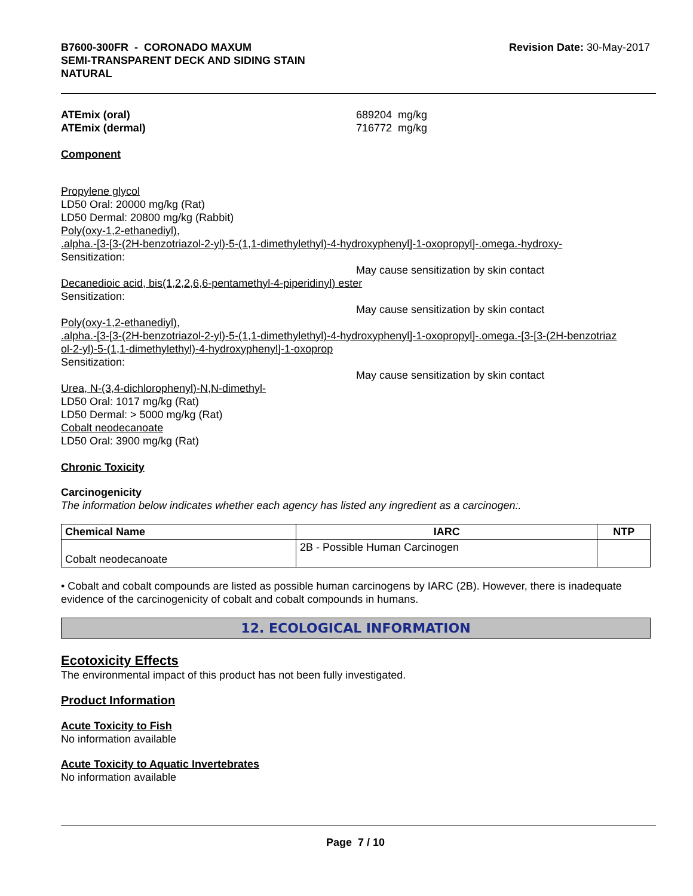B7600-300FR - CORONADO MAXUM
SEMI-TRANSPARENT DECK AND SIDING STAIN
NATURAL
Revision Date: 30-May-2017
ATEmix (oral) 689204 mg/kg
ATEmix (dermal) 716772 mg/kg
Component
Propylene glycol
LD50 Oral: 20000 mg/kg (Rat)
LD50 Dermal: 20800 mg/kg (Rabbit)
Poly(oxy-1,2-ethanediyl),
.alpha.-[3-[3-(2H-benzotriazol-2-yl)-5-(1,1-dimethylethyl)-4-hydroxyphenyl]-1-oxopropyl]-.omega.-hydroxy-
Sensitization:
May cause sensitization by skin contact
Decanedioic acid, bis(1,2,2,6,6-pentamethyl-4-piperidinyl) ester
Sensitization:
May cause sensitization by skin contact
Poly(oxy-1,2-ethanediyl),
.alpha.-[3-[3-(2H-benzotriazol-2-yl)-5-(1,1-dimethylethyl)-4-hydroxyphenyl]-1-oxopropyl]-.omega.-[3-[3-(2H-benzotriaz
ol-2-yl)-5-(1,1-dimethylethyl)-4-hydroxyphenyl]-1-oxoprop
Sensitization:
May cause sensitization by skin contact
Urea, N-(3,4-dichlorophenyl)-N,N-dimethyl-
LD50 Oral: 1017 mg/kg (Rat)
LD50 Dermal: > 5000 mg/kg (Rat)
Cobalt neodecanoate
LD50 Oral: 3900 mg/kg (Rat)
Chronic Toxicity
Carcinogenicity
The information below indicates whether each agency has listed any ingredient as a carcinogen:.
| Chemical Name | IARC | NTP |
| --- | --- | --- |
| Cobalt neodecanoate | 2B - Possible Human Carcinogen | |
• Cobalt and cobalt compounds are listed as possible human carcinogens by IARC (2B). However, there is inadequate evidence of the carcinogenicity of cobalt and cobalt compounds in humans.
12. ECOLOGICAL INFORMATION
Ecotoxicity Effects
The environmental impact of this product has not been fully investigated.
Product Information
Acute Toxicity to Fish
No information available
Acute Toxicity to Aquatic Invertebrates
No information available
Page 7 / 10